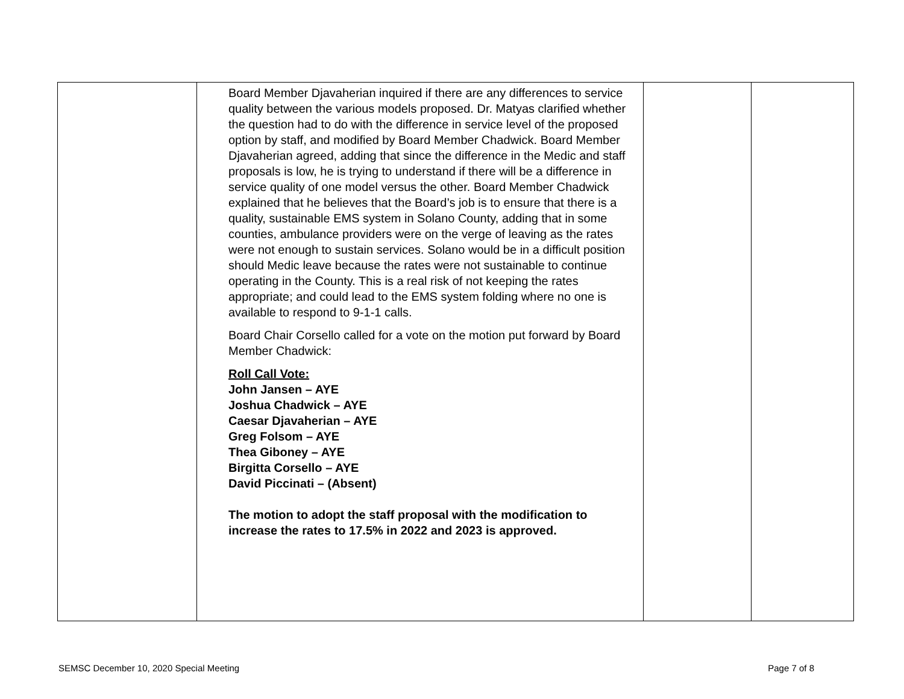| | Board Member Djavaherian inquired if there are any differences to service quality between the various models proposed. Dr. Matyas clarified whether the question had to do with the difference in service level of the proposed option by staff, and modified by Board Member Chadwick. Board Member Djavaherian agreed, adding that since the difference in the Medic and staff proposals is low, he is trying to understand if there will be a difference in service quality of one model versus the other. Board Member Chadwick explained that he believes that the Board’s job is to ensure that there is a quality, sustainable EMS system in Solano County, adding that in some counties, ambulance providers were on the verge of leaving as the rates were not enough to sustain services. Solano would be in a difficult position should Medic leave because the rates were not sustainable to continue operating in the County. This is a real risk of not keeping the rates appropriate; and could lead to the EMS system folding where no one is available to respond to 9-1-1 calls. Board Chair Corsello called for a vote on the motion put forward by Board Member Chadwick: Roll Call Vote: John Jansen – AYE Joshua Chadwick – AYE Caesar Djavaherian – AYE Greg Folsom – AYE Thea Giboney – AYE Birgitta Corsello – AYE David Piccinati – (Absent) The motion to adopt the staff proposal with the modification to increase the rates to 17.5% in 2022 and 2023 is approved. | | |
SEMSC December 10, 2020 Special Meeting Page 7 of 8